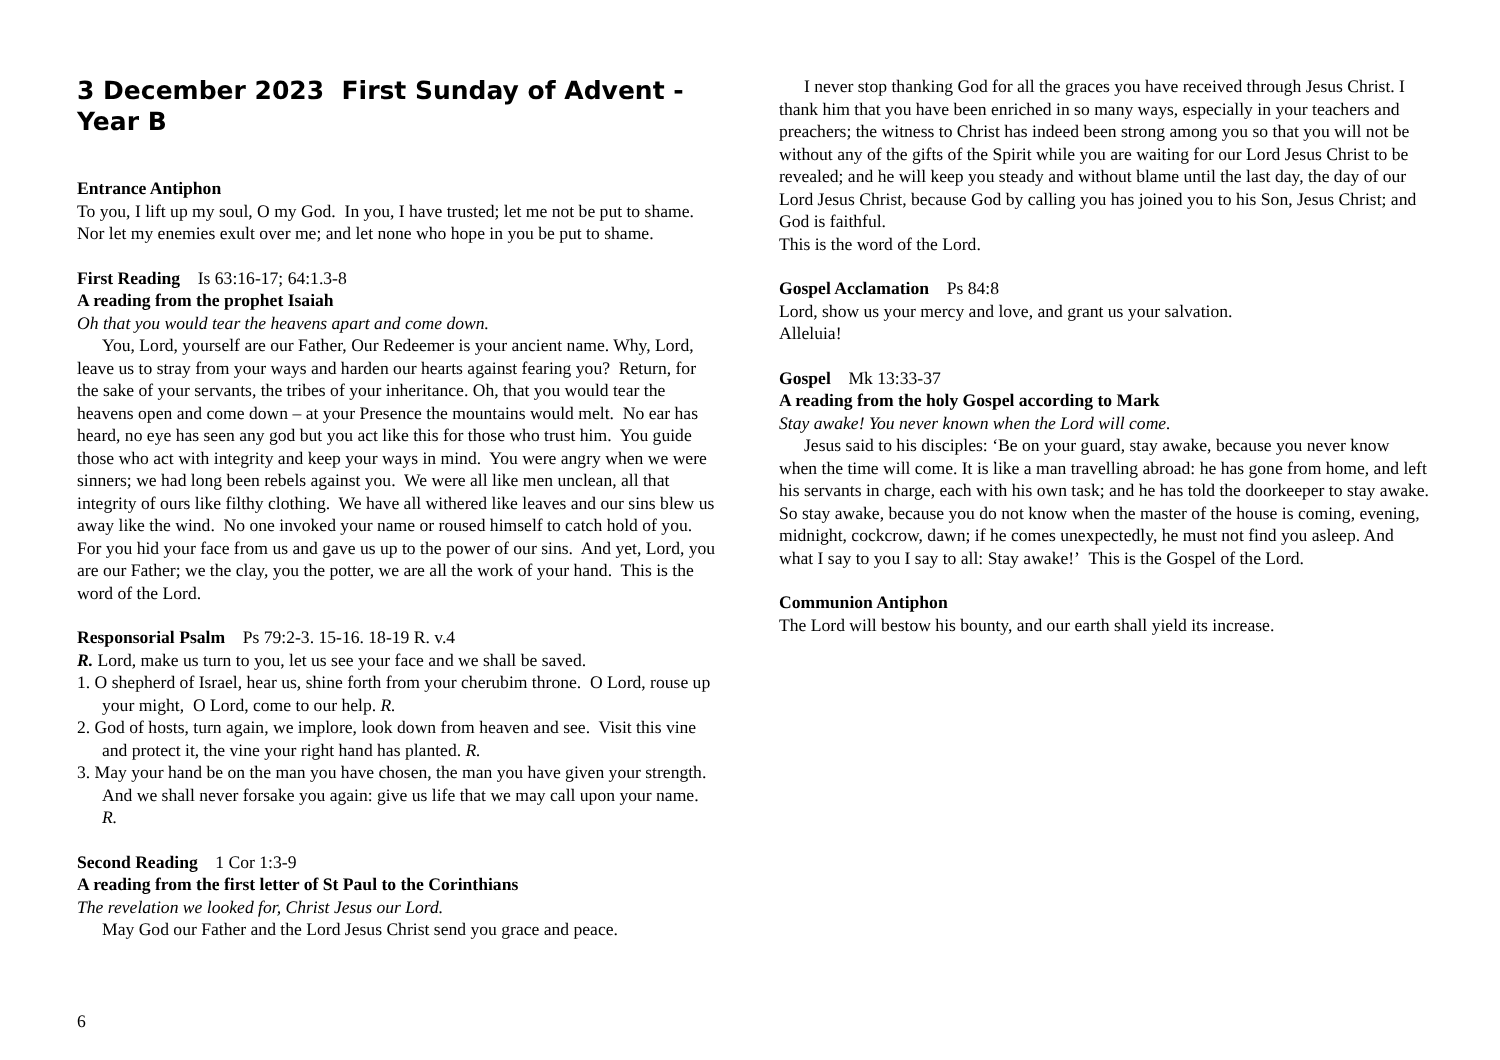3 December 2023 First Sunday of Advent - Year B
Entrance Antiphon
To you, I lift up my soul, O my God. In you, I have trusted; let me not be put to shame. Nor let my enemies exult over me; and let none who hope in you be put to shame.
First Reading Is 63:16-17; 64:1.3-8
A reading from the prophet Isaiah
Oh that you would tear the heavens apart and come down.
You, Lord, yourself are our Father, Our Redeemer is your ancient name. Why, Lord, leave us to stray from your ways and harden our hearts against fearing you? Return, for the sake of your servants, the tribes of your inheritance. Oh, that you would tear the heavens open and come down – at your Presence the mountains would melt. No ear has heard, no eye has seen any god but you act like this for those who trust him. You guide those who act with integrity and keep your ways in mind. You were angry when we were sinners; we had long been rebels against you. We were all like men unclean, all that integrity of ours like filthy clothing. We have all withered like leaves and our sins blew us away like the wind. No one invoked your name or roused himself to catch hold of you. For you hid your face from us and gave us up to the power of our sins. And yet, Lord, you are our Father; we the clay, you the potter, we are all the work of your hand. This is the word of the Lord.
Responsorial Psalm Ps 79:2-3. 15-16. 18-19 R. v.4
R. Lord, make us turn to you, let us see your face and we shall be saved.
1. O shepherd of Israel, hear us, shine forth from your cherubim throne. O Lord, rouse up your might, O Lord, come to our help. R.
2. God of hosts, turn again, we implore, look down from heaven and see. Visit this vine and protect it, the vine your right hand has planted. R.
3. May your hand be on the man you have chosen, the man you have given your strength. And we shall never forsake you again: give us life that we may call upon your name. R.
Second Reading 1 Cor 1:3-9
A reading from the first letter of St Paul to the Corinthians
The revelation we looked for, Christ Jesus our Lord.
May God our Father and the Lord Jesus Christ send you grace and peace.
I never stop thanking God for all the graces you have received through Jesus Christ. I thank him that you have been enriched in so many ways, especially in your teachers and preachers; the witness to Christ has indeed been strong among you so that you will not be without any of the gifts of the Spirit while you are waiting for our Lord Jesus Christ to be revealed; and he will keep you steady and without blame until the last day, the day of our Lord Jesus Christ, because God by calling you has joined you to his Son, Jesus Christ; and God is faithful.
This is the word of the Lord.
Gospel Acclamation Ps 84:8
Lord, show us your mercy and love, and grant us your salvation.
Alleluia!
Gospel Mk 13:33-37
A reading from the holy Gospel according to Mark
Stay awake! You never known when the Lord will come.
Jesus said to his disciples: ‘Be on your guard, stay awake, because you never know when the time will come. It is like a man travelling abroad: he has gone from home, and left his servants in charge, each with his own task; and he has told the doorkeeper to stay awake. So stay awake, because you do not know when the master of the house is coming, evening, midnight, cockcrow, dawn; if he comes unexpectedly, he must not find you asleep. And what I say to you I say to all: Stay awake!’ This is the Gospel of the Lord.
Communion Antiphon
The Lord will bestow his bounty, and our earth shall yield its increase.
6